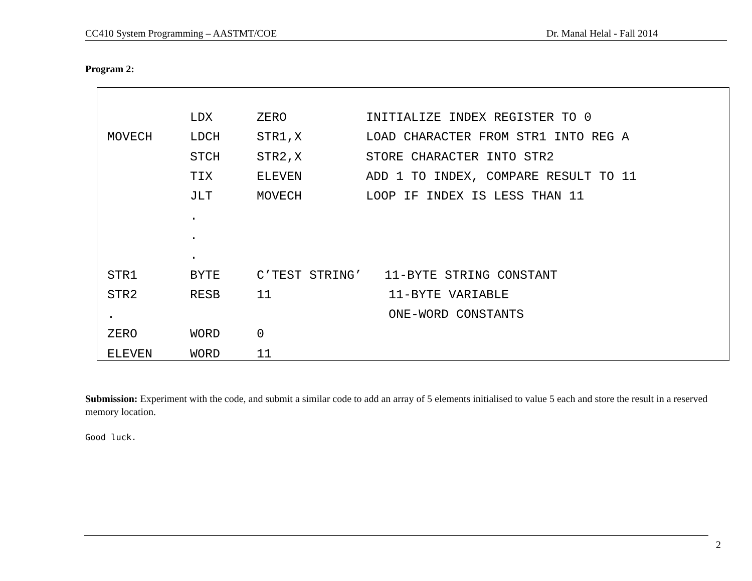CC410 System Programming – AASTMT/COE Dr. Manal Helal - Fall 2014
Program 2:
| | LDX | ZERO | INITIALIZE INDEX REGISTER TO 0 |
| MOVECH | LDCH | STR1,X | LOAD CHARACTER FROM STR1 INTO REG A |
| | STCH | STR2,X | STORE CHARACTER INTO STR2 |
| | TIX | ELEVEN | ADD 1 TO INDEX, COMPARE RESULT TO 11 |
| | JLT | MOVECH | LOOP IF INDEX IS LESS THAN 11 |
| | . | | |
| | . | | |
| | . | | |
| STR1 | BYTE | C’TEST STRING’ 11-BYTE STRING CONSTANT | |
| STR2 | RESB | 11 | 11-BYTE VARIABLE |
| . | | | ONE-WORD CONSTANTS |
| ZERO | WORD | 0 | |
| ELEVEN | WORD | 11 | |
Submission: Experiment with the code, and submit a similar code to add an array of 5 elements initialised to value 5 each and store the result in a reserved memory location.
Good luck.
2